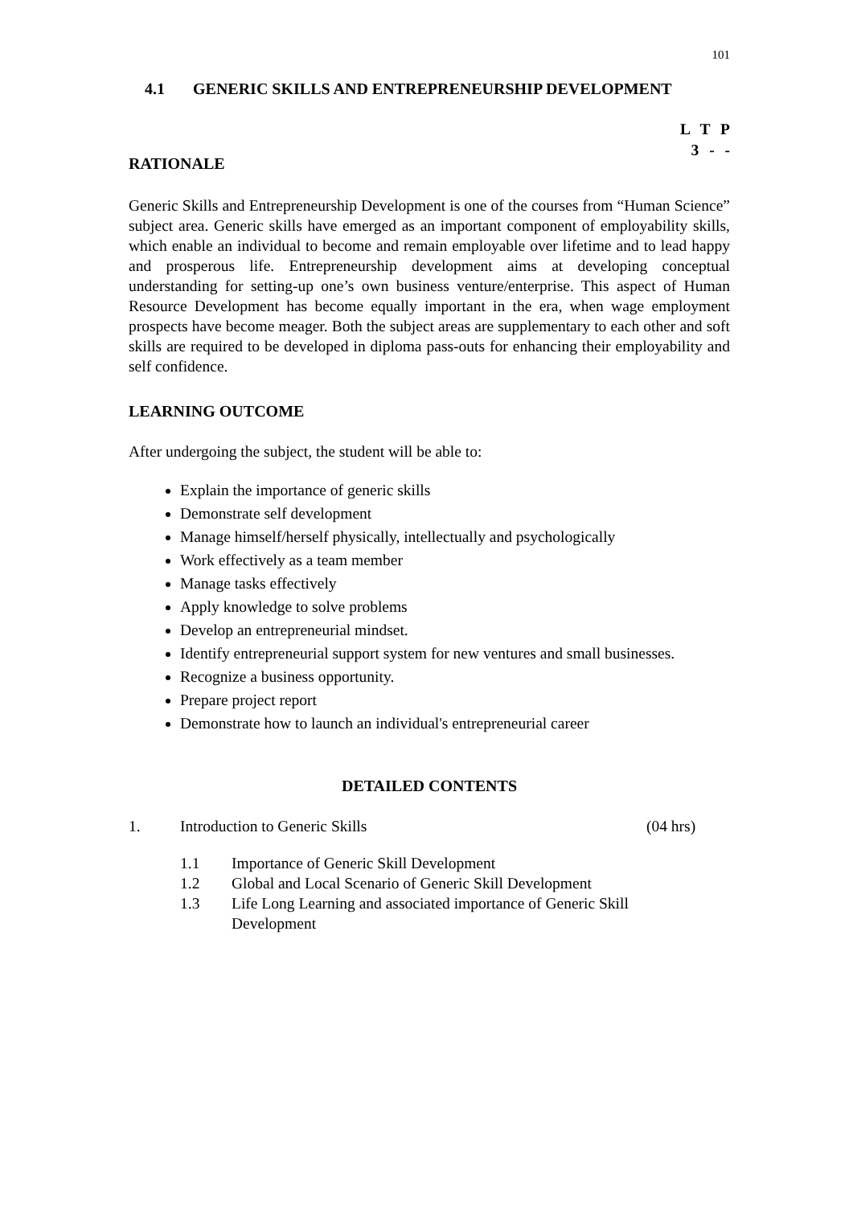101
4.1 GENERIC SKILLS AND ENTREPRENEURSHIP DEVELOPMENT
L T P
3 - -
RATIONALE
Generic Skills and Entrepreneurship Development is one of the courses from “Human Science” subject area. Generic skills have emerged as an important component of employability skills, which enable an individual to become and remain employable over lifetime and to lead happy and prosperous life. Entrepreneurship development aims at developing conceptual understanding for setting-up one’s own business venture/enterprise. This aspect of Human Resource Development has become equally important in the era, when wage employment prospects have become meager. Both the subject areas are supplementary to each other and soft skills are required to be developed in diploma pass-outs for enhancing their employability and self confidence.
LEARNING OUTCOME
After undergoing the subject, the student will be able to:
Explain the importance of generic skills
Demonstrate self development
Manage himself/herself physically, intellectually and psychologically
Work effectively as a team member
Manage tasks effectively
Apply knowledge to solve problems
Develop an entrepreneurial mindset.
Identify entrepreneurial support system for new ventures and small businesses.
Recognize a business opportunity.
Prepare project report
Demonstrate how to launch an individual's entrepreneurial career
DETAILED CONTENTS
1. Introduction to Generic Skills (04 hrs)
1.1 Importance of Generic Skill Development
1.2 Global and Local Scenario of Generic Skill Development
1.3 Life Long Learning and associated importance of Generic Skill
Development